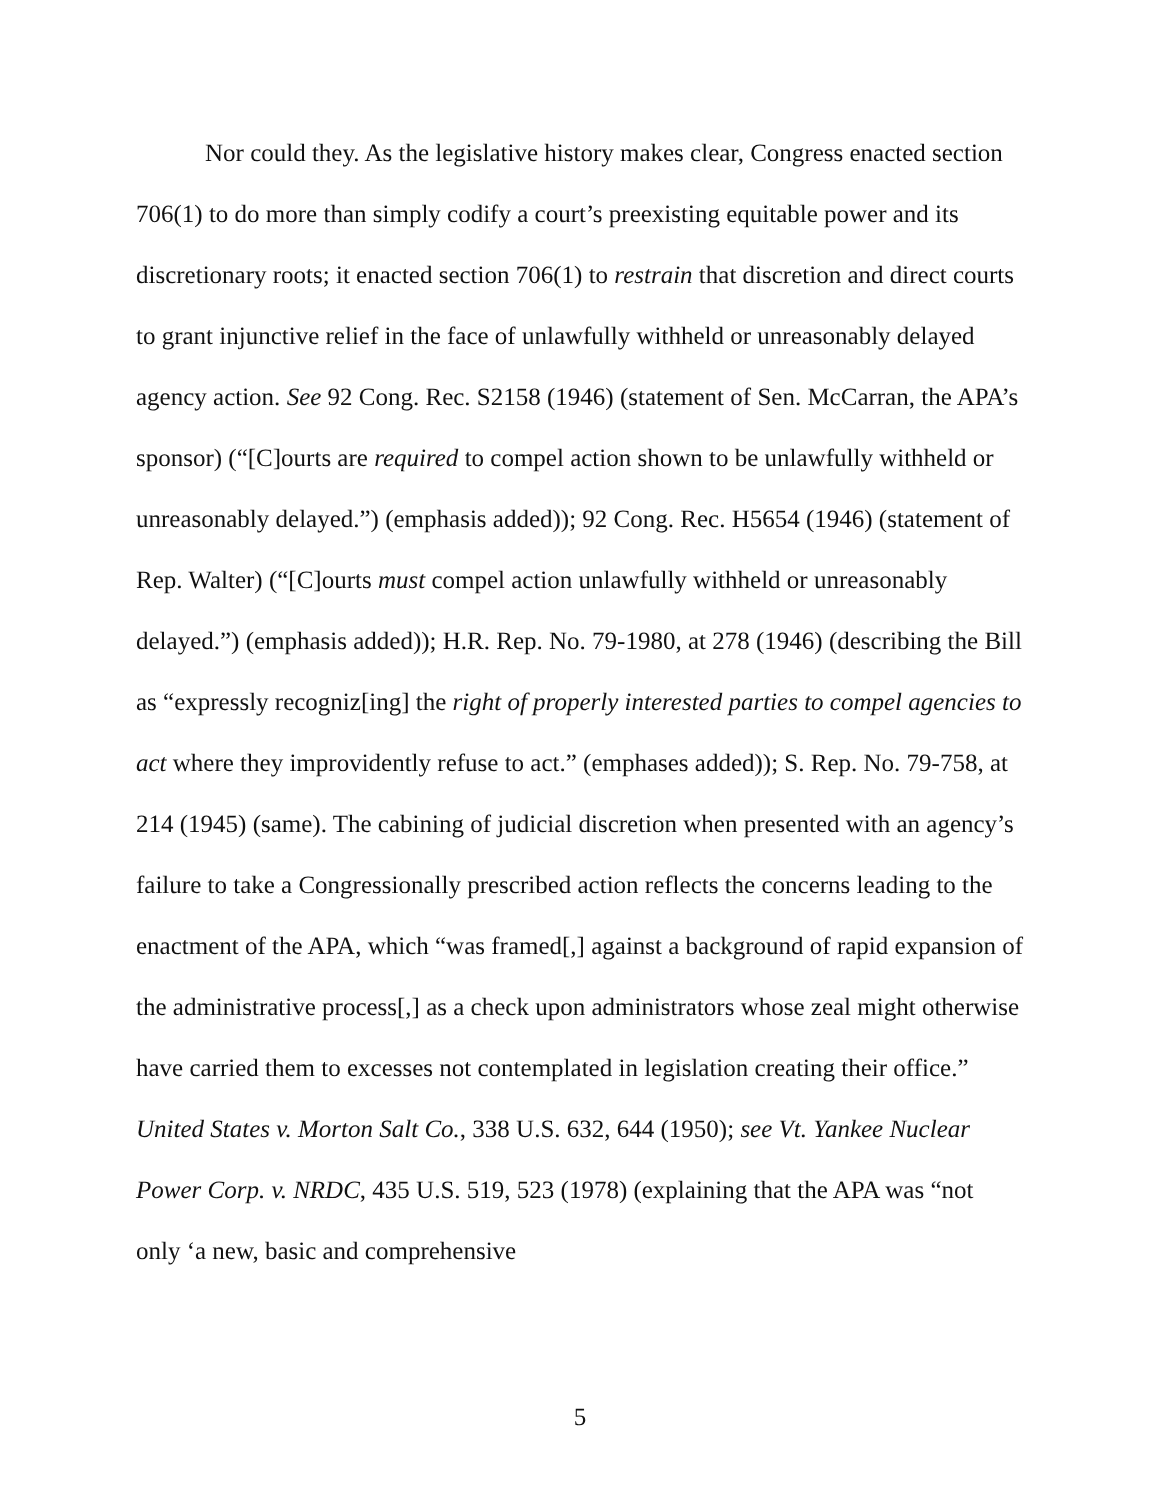Nor could they. As the legislative history makes clear, Congress enacted section 706(1) to do more than simply codify a court’s preexisting equitable power and its discretionary roots; it enacted section 706(1) to restrain that discretion and direct courts to grant injunctive relief in the face of unlawfully withheld or unreasonably delayed agency action. See 92 Cong. Rec. S2158 (1946) (statement of Sen. McCarran, the APA’s sponsor) (“[C]ourts are required to compel action shown to be unlawfully withheld or unreasonably delayed.”) (emphasis added)); 92 Cong. Rec. H5654 (1946) (statement of Rep. Walter) (“[C]ourts must compel action unlawfully withheld or unreasonably delayed.”) (emphasis added)); H.R. Rep. No. 79-1980, at 278 (1946) (describing the Bill as “expressly recogniz[ing] the right of properly interested parties to compel agencies to act where they improvidently refuse to act.” (emphases added)); S. Rep. No. 79-758, at 214 (1945) (same). The cabining of judicial discretion when presented with an agency’s failure to take a Congressionally prescribed action reflects the concerns leading to the enactment of the APA, which “was framed[,] against a background of rapid expansion of the administrative process[,] as a check upon administrators whose zeal might otherwise have carried them to excesses not contemplated in legislation creating their office.” United States v. Morton Salt Co., 338 U.S. 632, 644 (1950); see Vt. Yankee Nuclear Power Corp. v. NRDC, 435 U.S. 519, 523 (1978) (explaining that the APA was “not only ‘a new, basic and comprehensive
5